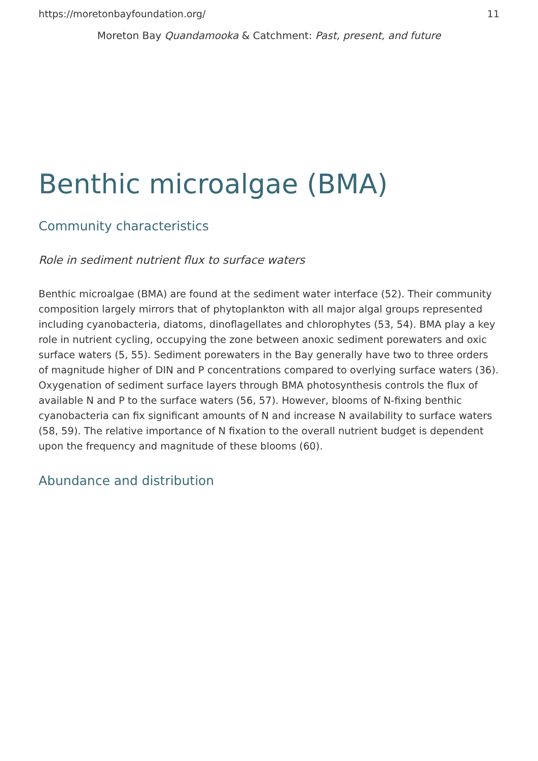https://moretonbayfoundation.org/ 11
Moreton Bay Quandamooka & Catchment: Past, present, and future
Benthic microalgae (BMA)
Community characteristics
Role in sediment nutrient flux to surface waters
Benthic microalgae (BMA) are found at the sediment water interface (52). Their community composition largely mirrors that of phytoplankton with all major algal groups represented including cyanobacteria, diatoms, dinoflagellates and chlorophytes (53, 54). BMA play a key role in nutrient cycling, occupying the zone between anoxic sediment porewaters and oxic surface waters (5, 55). Sediment porewaters in the Bay generally have two to three orders of magnitude higher of DIN and P concentrations compared to overlying surface waters (36). Oxygenation of sediment surface layers through BMA photosynthesis controls the flux of available N and P to the surface waters (56, 57). However, blooms of N-fixing benthic cyanobacteria can fix significant amounts of N and increase N availability to surface waters (58, 59). The relative importance of N fixation to the overall nutrient budget is dependent upon the frequency and magnitude of these blooms (60).
Abundance and distribution